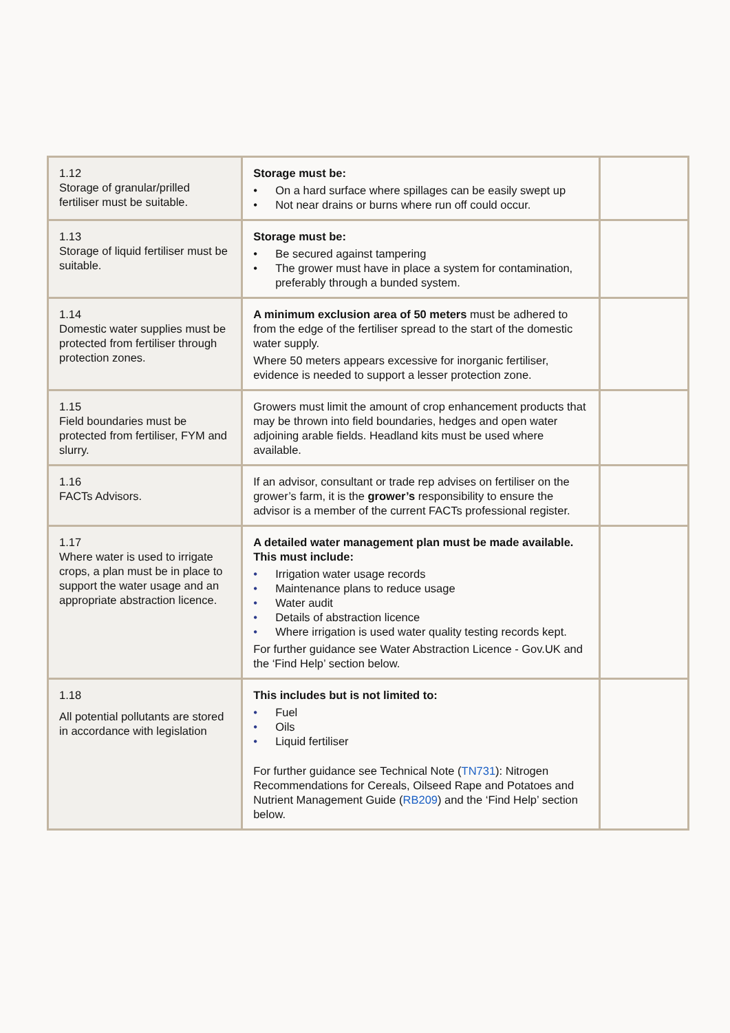| 1.12 Storage of granular/prilled fertiliser must be suitable. | Storage must be: • On a hard surface where spillages can be easily swept up • Not near drains or burns where run off could occur. | |
| 1.13 Storage of liquid fertiliser must be suitable. | Storage must be: • Be secured against tampering • The grower must have in place a system for contamination, preferably through a bunded system. | |
| 1.14 Domestic water supplies must be protected from fertiliser through protection zones. | A minimum exclusion area of 50 meters must be adhered to from the edge of the fertiliser spread to the start of the domestic water supply. Where 50 meters appears excessive for inorganic fertiliser, evidence is needed to support a lesser protection zone. | |
| 1.15 Field boundaries must be protected from fertiliser, FYM and slurry. | Growers must limit the amount of crop enhancement products that may be thrown into field boundaries, hedges and open water adjoining arable fields. Headland kits must be used where available. | |
| 1.16 FACTs Advisors. | If an advisor, consultant or trade rep advises on fertiliser on the grower’s farm, it is the grower’s responsibility to ensure the advisor is a member of the current FACTs professional register. | |
| 1.17 Where water is used to irrigate crops, a plan must be in place to support the water usage and an appropriate abstraction licence. | A detailed water management plan must be made available. This must include: • Irrigation water usage records • Maintenance plans to reduce usage • Water audit • Details of abstraction licence • Where irrigation is used water quality testing records kept. For further guidance see Water Abstraction Licence - Gov.UK and the ‘Find Help’ section below. | |
| 1.18 All potential pollutants are stored in accordance with legislation | This includes but is not limited to: • Fuel • Oils • Liquid fertiliser For further guidance see Technical Note ( TN731 ): Nitrogen Recommendations for Cereals, Oilseed Rape and Potatoes and Nutrient Management Guide ( RB209 ) and the ‘Find Help’ section below. | |